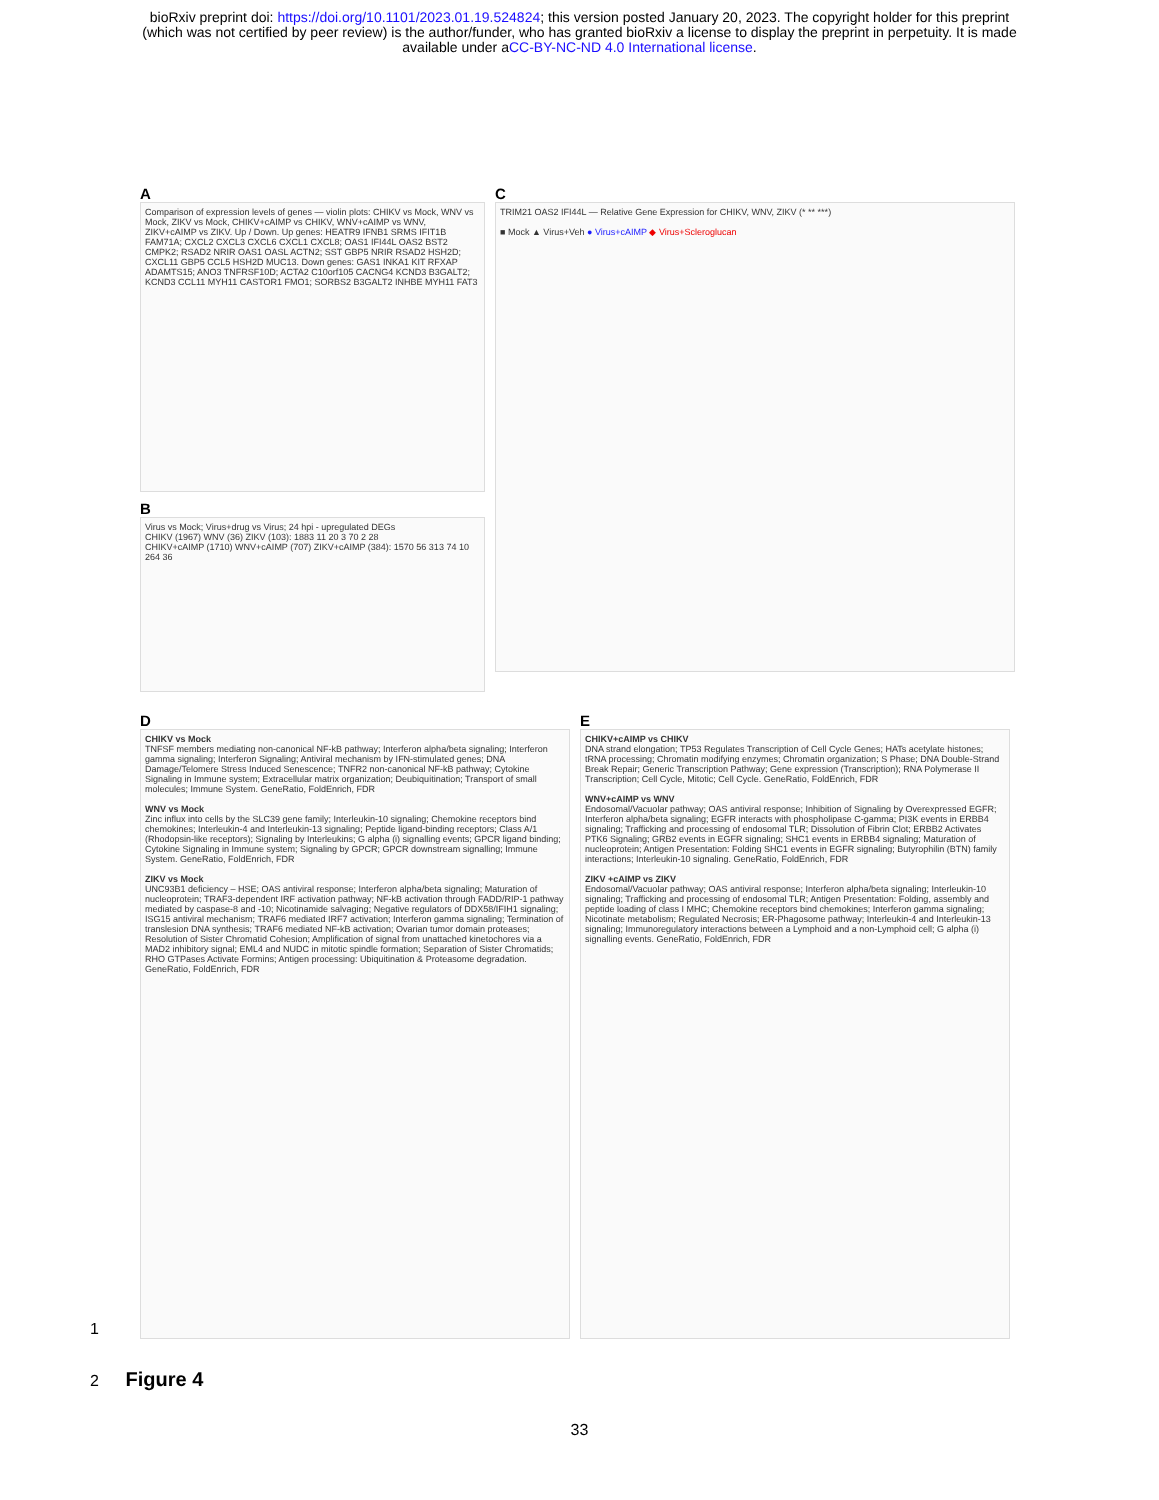bioRxiv preprint doi: https://doi.org/10.1101/2023.01.19.524824; this version posted January 20, 2023. The copyright holder for this preprint
(which was not certified by peer review) is the author/funder, who has granted bioRxiv a license to display the preprint in perpetuity. It is made
available under aCC-BY-NC-ND 4.0 International license.
A
Comparison of expression levels of genes — violin plots: CHIKV vs Mock, WNV vs Mock, ZIKV vs Mock, CHIKV+cAIMP vs CHIKV, WNV+cAIMP vs WNV, ZIKV+cAIMP vs ZIKV. Up / Down. Up genes: HEATR9 IFNB1 SRMS IFIT1B FAM71A; CXCL2 CXCL3 CXCL6 CXCL1 CXCL8; OAS1 IFI44L OAS2 BST2 CMPK2; RSAD2 NRIR OAS1 OASL ACTN2; SST GBP5 NRIR RSAD2 HSH2D; CXCL11 GBP5 CCL5 HSH2D MUC13. Down genes: GAS1 INKA1 KIT RFXAP ADAMTS15; ANO3 TNFRSF10D; ACTA2 C10orf105 CACNG4 KCND3 B3GALT2; KCND3 CCL11 MYH11 CASTOR1 FMO1; SORBS2 B3GALT2 INHBE MYH11 FAT3
B
Virus vs Mock; Virus+drug vs Virus; 24 hpi - upregulated DEGs
CHIKV (1967) WNV (36) ZIKV (103): 1883 11 20 3 70 2 28
CHIKV+cAIMP (1710) WNV+cAIMP (707) ZIKV+cAIMP (384): 1570 56 313 74 10 264 36
C
TRIM21 OAS2 IFI44L — Relative Gene Expression for CHIKV, WNV, ZIKV (* ** ***)
■ Mock ▲ Virus+Veh ● Virus+cAIMP ◆ Virus+Scleroglucan
D
CHIKV vs Mock
TNFSF members mediating non-canonical NF-kB pathway; Interferon alpha/beta signaling; Interferon gamma signaling; Interferon Signaling; Antiviral mechanism by IFN-stimulated genes; DNA Damage/Telomere Stress Induced Senescence; TNFR2 non-canonical NF-kB pathway; Cytokine Signaling in Immune system; Extracellular matrix organization; Deubiquitination; Transport of small molecules; Immune System. GeneRatio, FoldEnrich, FDR
WNV vs Mock
Zinc influx into cells by the SLC39 gene family; Interleukin-10 signaling; Chemokine receptors bind chemokines; Interleukin-4 and Interleukin-13 signaling; Peptide ligand-binding receptors; Class A/1 (Rhodopsin-like receptors); Signaling by Interleukins; G alpha (i) signalling events; GPCR ligand binding; Cytokine Signaling in Immune system; Signaling by GPCR; GPCR downstream signalling; Immune System. GeneRatio, FoldEnrich, FDR
ZIKV vs Mock
UNC93B1 deficiency – HSE; OAS antiviral response; Interferon alpha/beta signaling; Maturation of nucleoprotein; TRAF3-dependent IRF activation pathway; NF-kB activation through FADD/RIP-1 pathway mediated by caspase-8 and -10; Nicotinamide salvaging; Negative regulators of DDX58/IFIH1 signaling; ISG15 antiviral mechanism; TRAF6 mediated IRF7 activation; Interferon gamma signaling; Termination of translesion DNA synthesis; TRAF6 mediated NF-kB activation; Ovarian tumor domain proteases; Resolution of Sister Chromatid Cohesion; Amplification of signal from unattached kinetochores via a MAD2 inhibitory signal; EML4 and NUDC in mitotic spindle formation; Separation of Sister Chromatids; RHO GTPases Activate Formins; Antigen processing: Ubiquitination & Proteasome degradation. GeneRatio, FoldEnrich, FDR
E
CHIKV+cAIMP vs CHIKV
DNA strand elongation; TP53 Regulates Transcription of Cell Cycle Genes; HATs acetylate histones; tRNA processing; Chromatin modifying enzymes; Chromatin organization; S Phase; DNA Double-Strand Break Repair; Generic Transcription Pathway; Gene expression (Transcription); RNA Polymerase II Transcription; Cell Cycle, Mitotic; Cell Cycle. GeneRatio, FoldEnrich, FDR
WNV+cAIMP vs WNV
Endosomal/Vacuolar pathway; OAS antiviral response; Inhibition of Signaling by Overexpressed EGFR; Interferon alpha/beta signaling; EGFR interacts with phospholipase C-gamma; PI3K events in ERBB4 signaling; Trafficking and processing of endosomal TLR; Dissolution of Fibrin Clot; ERBB2 Activates PTK6 Signaling; GRB2 events in EGFR signaling; SHC1 events in ERBB4 signaling; Maturation of nucleoprotein; Antigen Presentation: Folding SHC1 events in EGFR signaling; Butyrophilin (BTN) family interactions; Interleukin-10 signaling. GeneRatio, FoldEnrich, FDR
ZIKV +cAIMP vs ZIKV
Endosomal/Vacuolar pathway; OAS antiviral response; Interferon alpha/beta signaling; Interleukin-10 signaling; Trafficking and processing of endosomal TLR; Antigen Presentation: Folding, assembly and peptide loading of class I MHC; Chemokine receptors bind chemokines; Interferon gamma signaling; Nicotinate metabolism; Regulated Necrosis; ER-Phagosome pathway; Interleukin-4 and Interleukin-13 signaling; Immunoregulatory interactions between a Lymphoid and a non-Lymphoid cell; G alpha (i) signalling events. GeneRatio, FoldEnrich, FDR
1
2 Figure 4
33